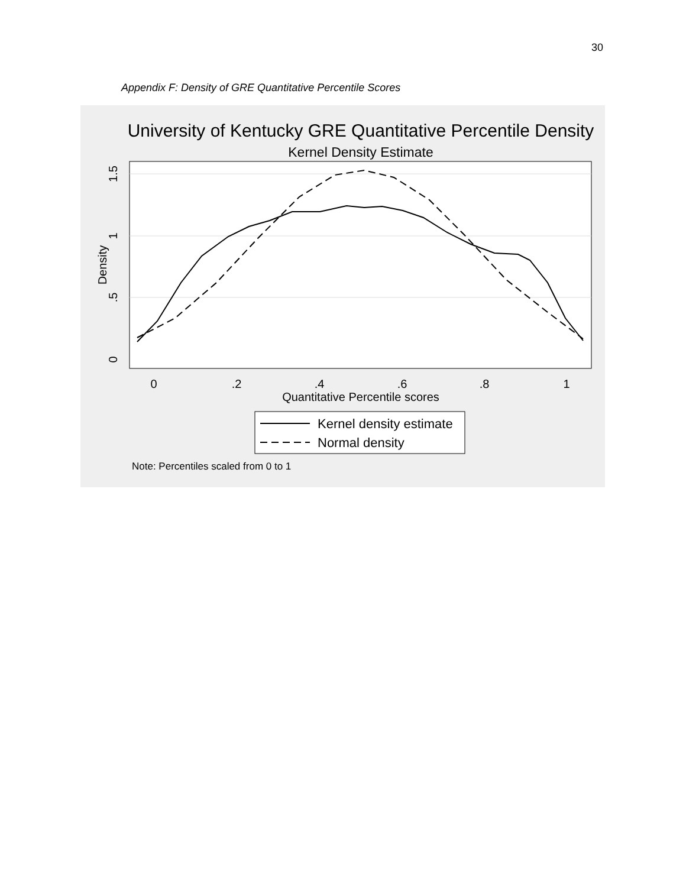30
Appendix F: Density of GRE Quantitative Percentile Scores
University of Kentucky GRE Quantitative Percentile Density
Kernel Density Estimate
0
.2
.4
.6
.8
1
Quantitative Percentile scores
0
.5
1
1.5
Density
Kernel density estimate
Normal density
Note: Percentiles scaled from 0 to 1